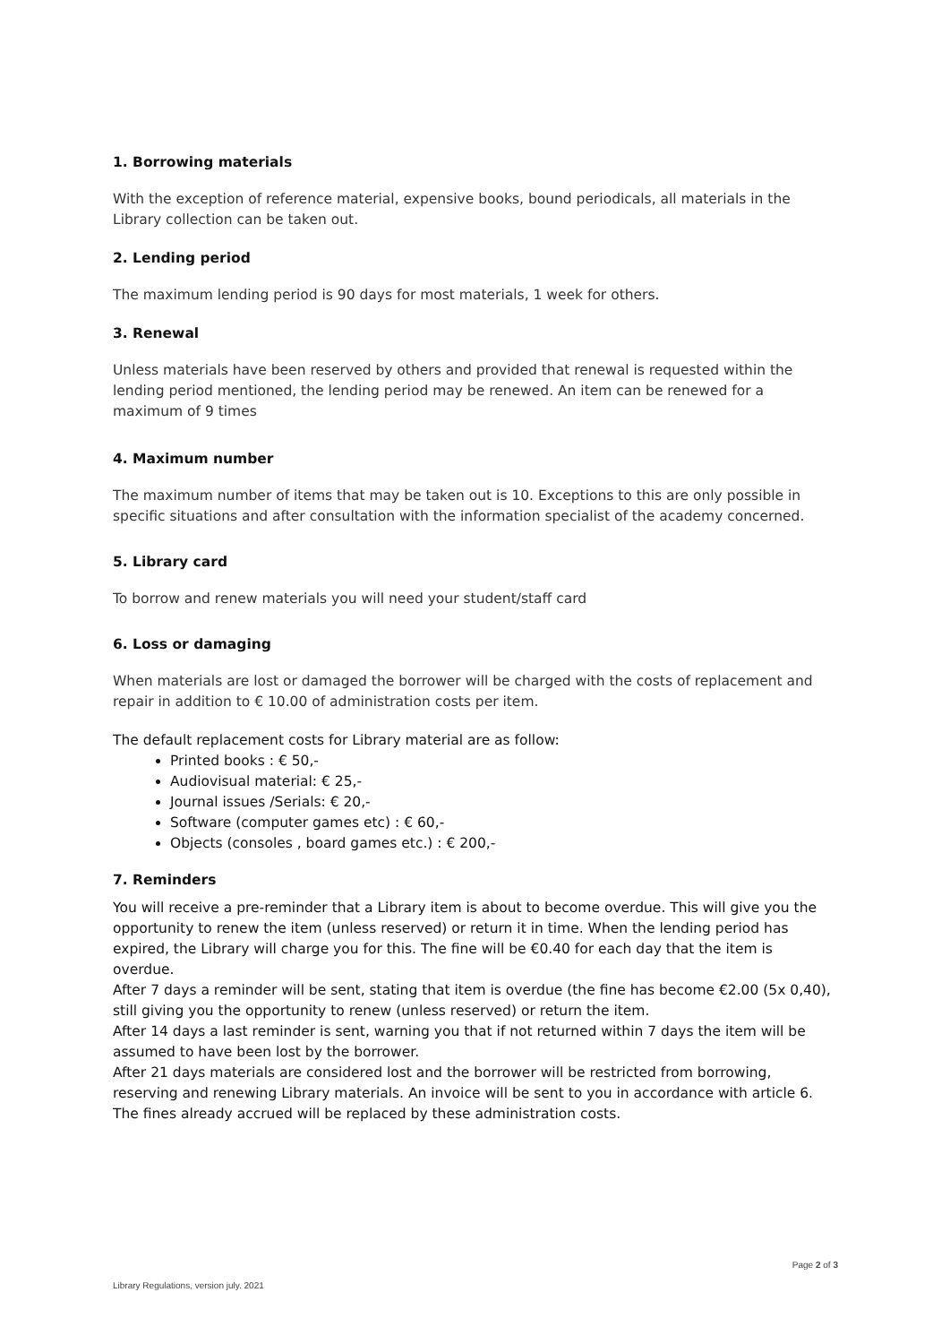1. Borrowing materials
With the exception of reference material, expensive books, bound periodicals, all materials in the Library collection can be taken out.
2. Lending period
The maximum lending period is 90 days for most materials, 1 week for others.
3. Renewal
Unless materials have been reserved by others and provided that renewal is requested within the lending period mentioned, the lending period may be renewed. An item can be renewed for a maximum of 9 times
4. Maximum number
The maximum number of items that may be taken out is 10. Exceptions to this are only possible in specific situations and after consultation with the information specialist of the academy concerned.
5. Library card
To borrow and renew materials you will need your student/staff card
6. Loss or damaging
When materials are lost or damaged the borrower will be charged with the costs of replacement and repair in addition to € 10.00 of administration costs per item.
The default replacement costs for Library material are as follow:
Printed books : € 50,-
Audiovisual material: € 25,-
Journal issues /Serials: € 20,-
Software (computer games etc) : € 60,-
Objects (consoles , board games etc.) : € 200,-
7. Reminders
You will receive a pre-reminder that a Library item is about to become overdue. This will give you the opportunity to renew the item (unless reserved) or return it in time. When the lending period has expired, the Library will charge you for this. The fine will be €0.40 for each day that the item is overdue.
After 7 days a reminder will be sent, stating that item is overdue (the fine has become €2.00 (5x 0,40), still giving you the opportunity to renew (unless reserved) or return the item.
After 14 days a last reminder is sent, warning you that if not returned within 7 days the item will be assumed to have been lost by the borrower.
After 21 days materials are considered lost and the borrower will be restricted from borrowing, reserving and renewing Library materials. An invoice will be sent to you in accordance with article 6. The fines already accrued will be replaced by these administration costs.
Page 2 of 3
Library Regulations, version july. 2021